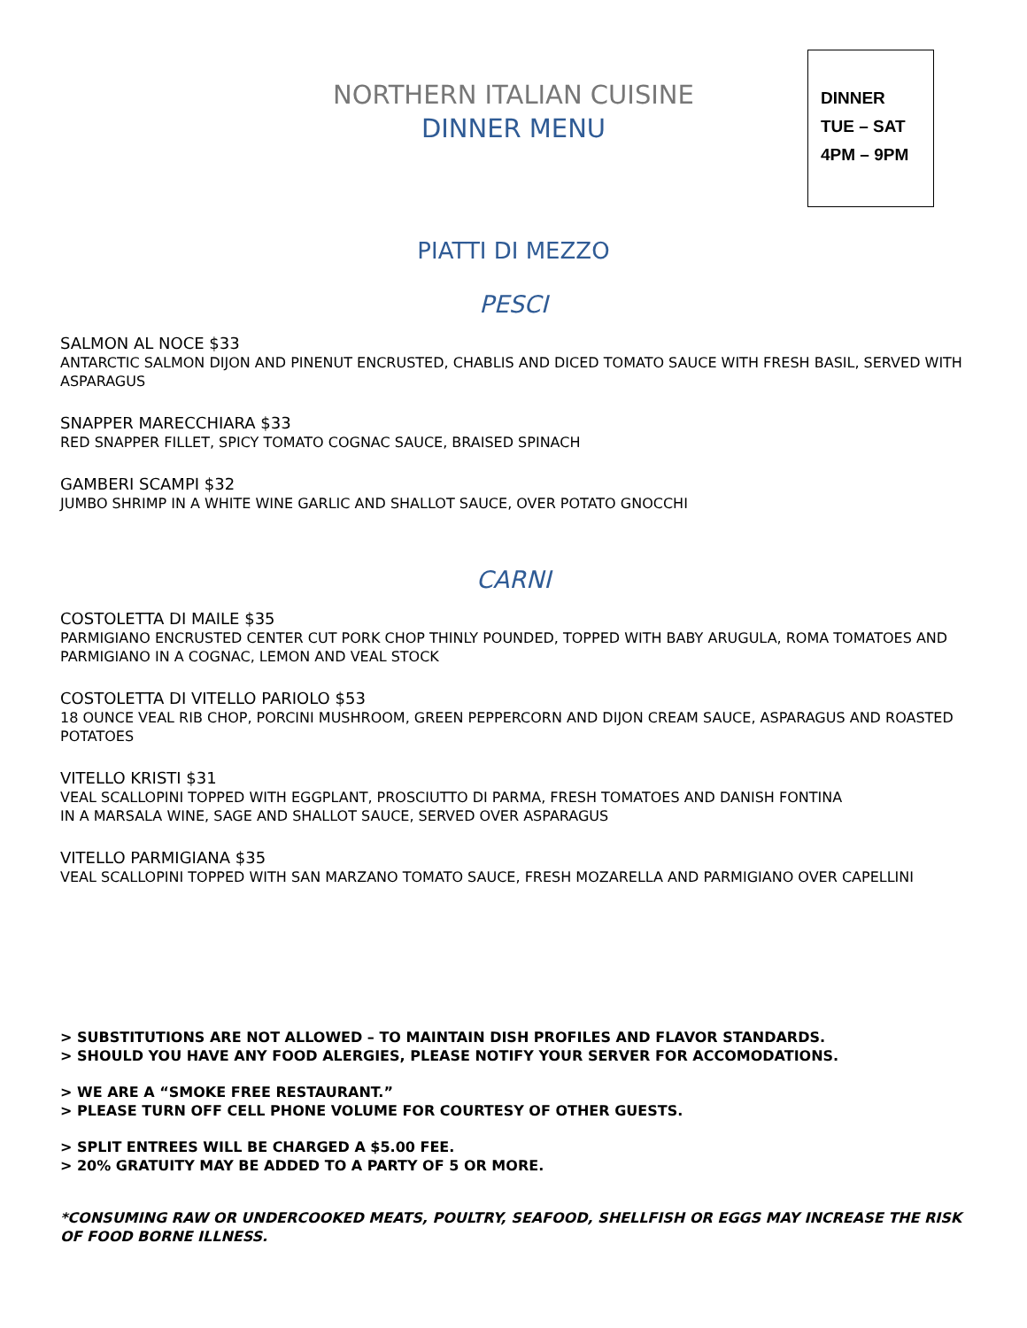NORTHERN ITALIAN CUISINE
DINNER MENU
DINNER
TUE – SAT
4PM – 9PM
PIATTI DI MEZZO
PESCI
SALMON AL NOCE $33
ANTARCTIC SALMON DIJON AND PINENUT ENCRUSTED, CHABLIS AND DICED TOMATO SAUCE WITH FRESH BASIL, SERVED WITH ASPARAGUS
SNAPPER MARECCHIARA $33
RED SNAPPER FILLET, SPICY TOMATO COGNAC SAUCE, BRAISED SPINACH
GAMBERI SCAMPI $32
JUMBO SHRIMP IN A WHITE WINE GARLIC AND SHALLOT SAUCE, OVER POTATO GNOCCHI
CARNI
COSTOLETTA DI MAILE $35
PARMIGIANO ENCRUSTED CENTER CUT PORK CHOP THINLY POUNDED, TOPPED WITH BABY ARUGULA, ROMA TOMATOES AND PARMIGIANO IN A COGNAC, LEMON AND VEAL STOCK
COSTOLETTA DI VITELLO PARIOLO $53
18 OUNCE VEAL RIB CHOP, PORCINI MUSHROOM, GREEN PEPPERCORN AND DIJON CREAM SAUCE, ASPARAGUS AND ROASTED POTATOES
VITELLO KRISTI $31
VEAL SCALLOPINI TOPPED WITH EGGPLANT, PROSCIUTTO DI PARMA, FRESH TOMATOES AND DANISH FONTINA
IN A MARSALA WINE, SAGE AND SHALLOT SAUCE, SERVED OVER ASPARAGUS
VITELLO PARMIGIANA $35
VEAL SCALLOPINI TOPPED WITH SAN MARZANO TOMATO SAUCE, FRESH MOZARELLA AND PARMIGIANO OVER CAPELLINI
> SUBSTITUTIONS ARE NOT ALLOWED – TO MAINTAIN DISH PROFILES AND FLAVOR STANDARDS.
> SHOULD YOU HAVE ANY FOOD ALERGIES, PLEASE NOTIFY YOUR SERVER FOR ACCOMODATIONS.
> WE ARE A “SMOKE FREE RESTAURANT.”
> PLEASE TURN OFF CELL PHONE VOLUME FOR COURTESY OF OTHER GUESTS.
> SPLIT ENTREES WILL BE CHARGED A $5.00 FEE.
> 20% GRATUITY MAY BE ADDED TO A PARTY OF 5 OR MORE.
*CONSUMING RAW OR UNDERCOOKED MEATS, POULTRY, SEAFOOD, SHELLFISH OR EGGS MAY INCREASE THE RISK OF FOOD BORNE ILLNESS.